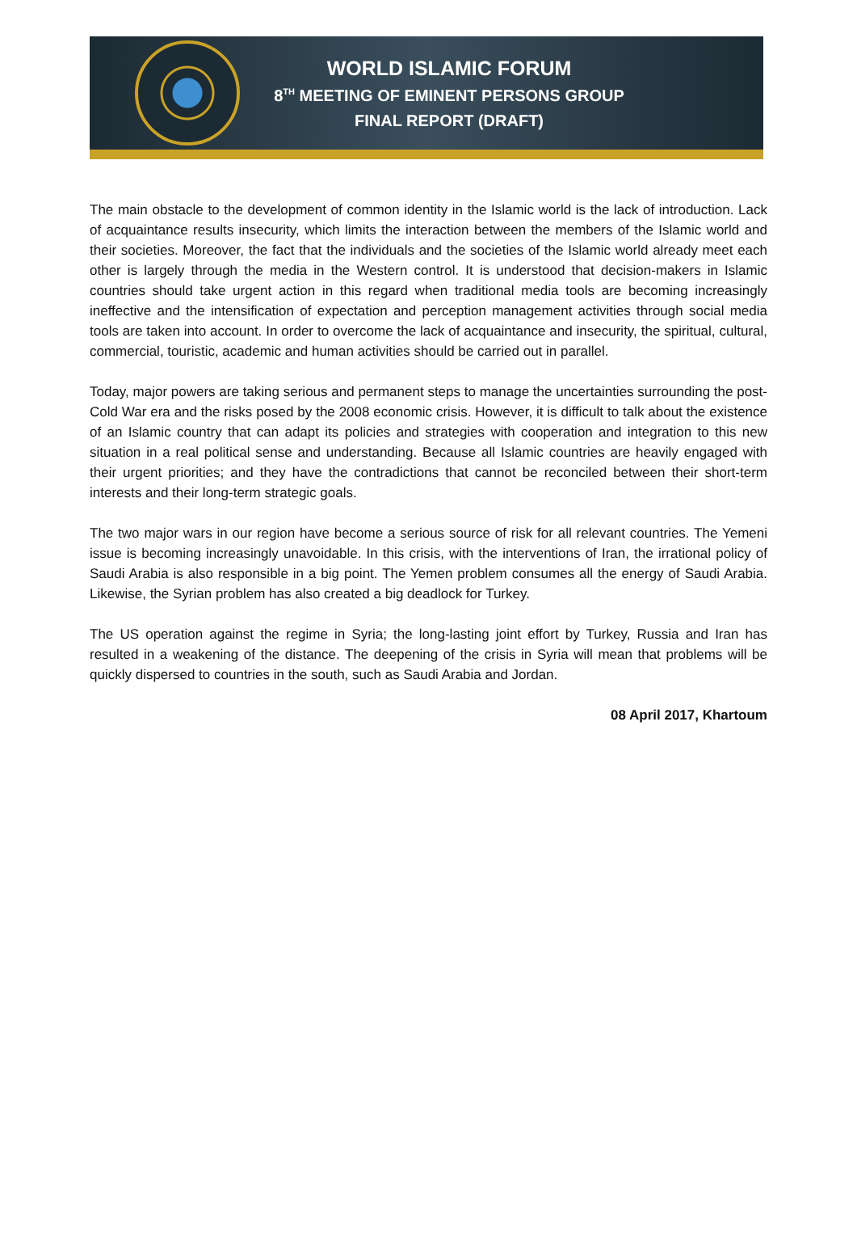WORLD ISLAMIC FORUM
8<sup>TH</sup> MEETING OF EMINENT PERSONS GROUP
FINAL REPORT (DRAFT)
The main obstacle to the development of common identity in the Islamic world is the lack of introduction. Lack of acquaintance results insecurity, which limits the interaction between the members of the Islamic world and their societies. Moreover, the fact that the individuals and the societies of the Islamic world already meet each other is largely through the media in the Western control. It is understood that decision-makers in Islamic countries should take urgent action in this regard when traditional media tools are becoming increasingly ineffective and the intensification of expectation and perception management activities through social media tools are taken into account. In order to overcome the lack of acquaintance and insecurity, the spiritual, cultural, commercial, touristic, academic and human activities should be carried out in parallel.
Today, major powers are taking serious and permanent steps to manage the uncertainties surrounding the post-Cold War era and the risks posed by the 2008 economic crisis. However, it is difficult to talk about the existence of an Islamic country that can adapt its policies and strategies with cooperation and integration to this new situation in a real political sense and understanding. Because all Islamic countries are heavily engaged with their urgent priorities; and they have the contradictions that cannot be reconciled between their short-term interests and their long-term strategic goals.
The two major wars in our region have become a serious source of risk for all relevant countries. The Yemeni issue is becoming increasingly unavoidable. In this crisis, with the interventions of Iran, the irrational policy of Saudi Arabia is also responsible in a big point. The Yemen problem consumes all the energy of Saudi Arabia. Likewise, the Syrian problem has also created a big deadlock for Turkey.
The US operation against the regime in Syria; the long-lasting joint effort by Turkey, Russia and Iran has resulted in a weakening of the distance. The deepening of the crisis in Syria will mean that problems will be quickly dispersed to countries in the south, such as Saudi Arabia and Jordan.
08 April 2017, Khartoum